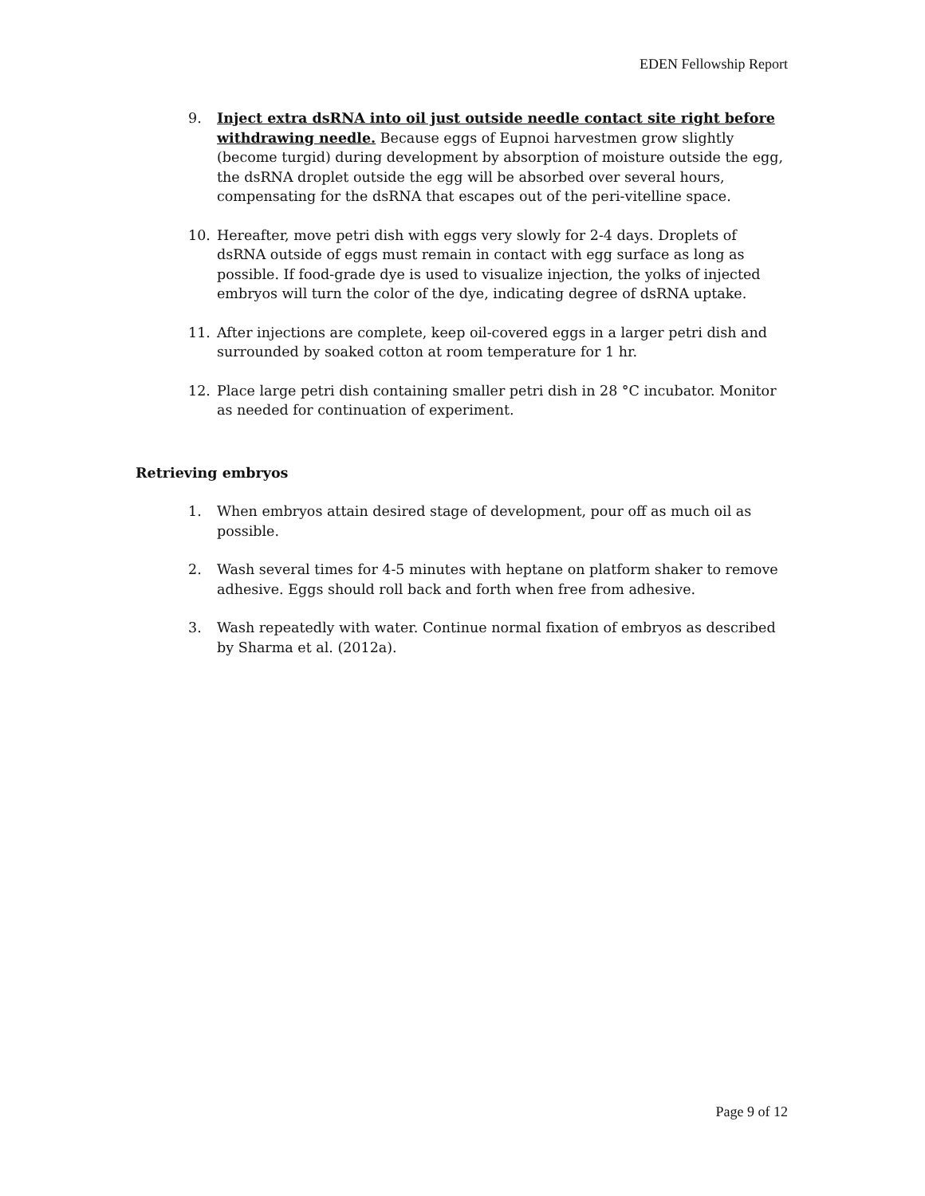EDEN Fellowship Report
9. Inject extra dsRNA into oil just outside needle contact site right before withdrawing needle. Because eggs of Eupnoi harvestmen grow slightly (become turgid) during development by absorption of moisture outside the egg, the dsRNA droplet outside the egg will be absorbed over several hours, compensating for the dsRNA that escapes out of the peri-vitelline space.
10. Hereafter, move petri dish with eggs very slowly for 2-4 days. Droplets of dsRNA outside of eggs must remain in contact with egg surface as long as possible. If food-grade dye is used to visualize injection, the yolks of injected embryos will turn the color of the dye, indicating degree of dsRNA uptake.
11. After injections are complete, keep oil-covered eggs in a larger petri dish and surrounded by soaked cotton at room temperature for 1 hr.
12. Place large petri dish containing smaller petri dish in 28 °C incubator. Monitor as needed for continuation of experiment.
Retrieving embryos
1. When embryos attain desired stage of development, pour off as much oil as possible.
2. Wash several times for 4-5 minutes with heptane on platform shaker to remove adhesive. Eggs should roll back and forth when free from adhesive.
3. Wash repeatedly with water. Continue normal fixation of embryos as described by Sharma et al. (2012a).
Page 9 of 12